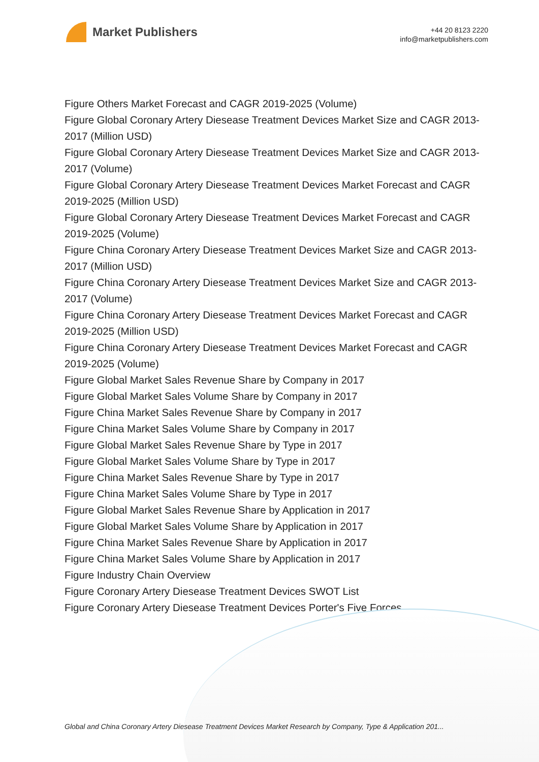Market Publishers
+44 20 8123 2220
info@marketpublishers.com
Figure Others Market Forecast and CAGR 2019-2025 (Volume)
Figure Global Coronary Artery Diesease Treatment Devices Market Size and CAGR 2013-2017 (Million USD)
Figure Global Coronary Artery Diesease Treatment Devices Market Size and CAGR 2013-2017 (Volume)
Figure Global Coronary Artery Diesease Treatment Devices Market Forecast and CAGR 2019-2025 (Million USD)
Figure Global Coronary Artery Diesease Treatment Devices Market Forecast and CAGR 2019-2025 (Volume)
Figure China Coronary Artery Diesease Treatment Devices Market Size and CAGR 2013-2017 (Million USD)
Figure China Coronary Artery Diesease Treatment Devices Market Size and CAGR 2013-2017 (Volume)
Figure China Coronary Artery Diesease Treatment Devices Market Forecast and CAGR 2019-2025 (Million USD)
Figure China Coronary Artery Diesease Treatment Devices Market Forecast and CAGR 2019-2025 (Volume)
Figure Global Market Sales Revenue Share by Company in 2017
Figure Global Market Sales Volume Share by Company in 2017
Figure China Market Sales Revenue Share by Company in 2017
Figure China Market Sales Volume Share by Company in 2017
Figure Global Market Sales Revenue Share by Type in 2017
Figure Global Market Sales Volume Share by Type in 2017
Figure China Market Sales Revenue Share by Type in 2017
Figure China Market Sales Volume Share by Type in 2017
Figure Global Market Sales Revenue Share by Application in 2017
Figure Global Market Sales Volume Share by Application in 2017
Figure China Market Sales Revenue Share by Application in 2017
Figure China Market Sales Volume Share by Application in 2017
Figure Industry Chain Overview
Figure Coronary Artery Diesease Treatment Devices SWOT List
Figure Coronary Artery Diesease Treatment Devices Porter's Five Forces
Global and China Coronary Artery Diesease Treatment Devices Market Research by Company, Type & Application 201...